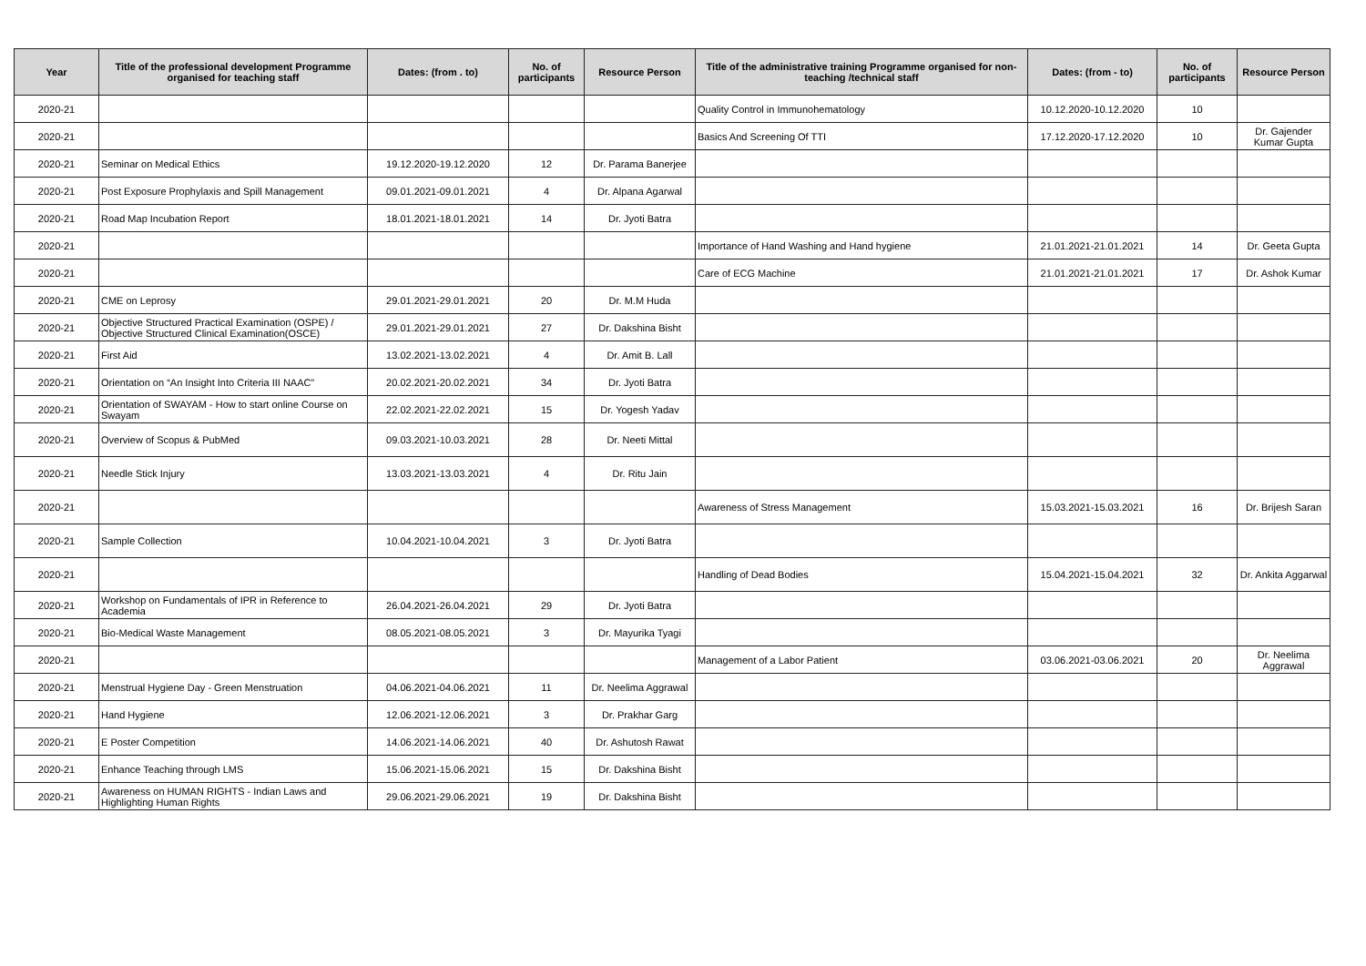| Year | Title of the professional development Programme organised for teaching staff | Dates: (from . to) | No. of participants | Resource Person | Title of the administrative training Programme organised for non-teaching /technical staff | Dates: (from - to) | No. of participants | Resource Person |
| --- | --- | --- | --- | --- | --- | --- | --- | --- |
| 2020-21 | | | | | Quality Control in Immunohematology | 10.12.2020-10.12.2020 | 10 | |
| 2020-21 | | | | | Basics And Screening Of TTI | 17.12.2020-17.12.2020 | 10 | Dr. Gajender Kumar Gupta |
| 2020-21 | Seminar on Medical Ethics | 19.12.2020-19.12.2020 | 12 | Dr. Parama Banerjee | | | | |
| 2020-21 | Post Exposure Prophylaxis and Spill Management | 09.01.2021-09.01.2021 | 4 | Dr. Alpana Agarwal | | | | |
| 2020-21 | Road Map Incubation Report | 18.01.2021-18.01.2021 | 14 | Dr. Jyoti Batra | | | | |
| 2020-21 | | | | | Importance of Hand Washing and Hand hygiene | 21.01.2021-21.01.2021 | 14 | Dr. Geeta Gupta |
| 2020-21 | | | | | Care of ECG Machine | 21.01.2021-21.01.2021 | 17 | Dr. Ashok Kumar |
| 2020-21 | CME on Leprosy | 29.01.2021-29.01.2021 | 20 | Dr. M.M Huda | | | | |
| 2020-21 | Objective Structured Practical Examination (OSPE) / Objective Structured Clinical Examination(OSCE) | 29.01.2021-29.01.2021 | 27 | Dr. Dakshina Bisht | | | | |
| 2020-21 | First Aid | 13.02.2021-13.02.2021 | 4 | Dr. Amit B. Lall | | | | |
| 2020-21 | Orientation on “An Insight Into Criteria III NAAC” | 20.02.2021-20.02.2021 | 34 | Dr. Jyoti Batra | | | | |
| 2020-21 | Orientation of SWAYAM - How to start online Course on Swayam | 22.02.2021-22.02.2021 | 15 | Dr. Yogesh Yadav | | | | |
| 2020-21 | Overview of Scopus & PubMed | 09.03.2021-10.03.2021 | 28 | Dr. Neeti Mittal | | | | |
| 2020-21 | Needle Stick Injury | 13.03.2021-13.03.2021 | 4 | Dr. Ritu Jain | | | | |
| 2020-21 | | | | | Awareness of Stress Management | 15.03.2021-15.03.2021 | 16 | Dr. Brijesh Saran |
| 2020-21 | Sample Collection | 10.04.2021-10.04.2021 | 3 | Dr. Jyoti Batra | | | | |
| 2020-21 | | | | | Handling of Dead Bodies | 15.04.2021-15.04.2021 | 32 | Dr. Ankita Aggarwal |
| 2020-21 | Workshop on Fundamentals of IPR in Reference to Academia | 26.04.2021-26.04.2021 | 29 | Dr. Jyoti Batra | | | | |
| 2020-21 | Bio-Medical Waste Management | 08.05.2021-08.05.2021 | 3 | Dr. Mayurika Tyagi | | | | |
| 2020-21 | | | | | Management of a Labor Patient | 03.06.2021-03.06.2021 | 20 | Dr. Neelima Aggrawal |
| 2020-21 | Menstrual Hygiene Day - Green Menstruation | 04.06.2021-04.06.2021 | 11 | Dr. Neelima Aggrawal | | | | |
| 2020-21 | Hand Hygiene | 12.06.2021-12.06.2021 | 3 | Dr. Prakhar Garg | | | | |
| 2020-21 | E Poster Competition | 14.06.2021-14.06.2021 | 40 | Dr. Ashutosh Rawat | | | | |
| 2020-21 | Enhance Teaching through LMS | 15.06.2021-15.06.2021 | 15 | Dr. Dakshina Bisht | | | | |
| 2020-21 | Awareness on HUMAN RIGHTS - Indian Laws and Highlighting Human Rights | 29.06.2021-29.06.2021 | 19 | Dr. Dakshina Bisht | | | | |